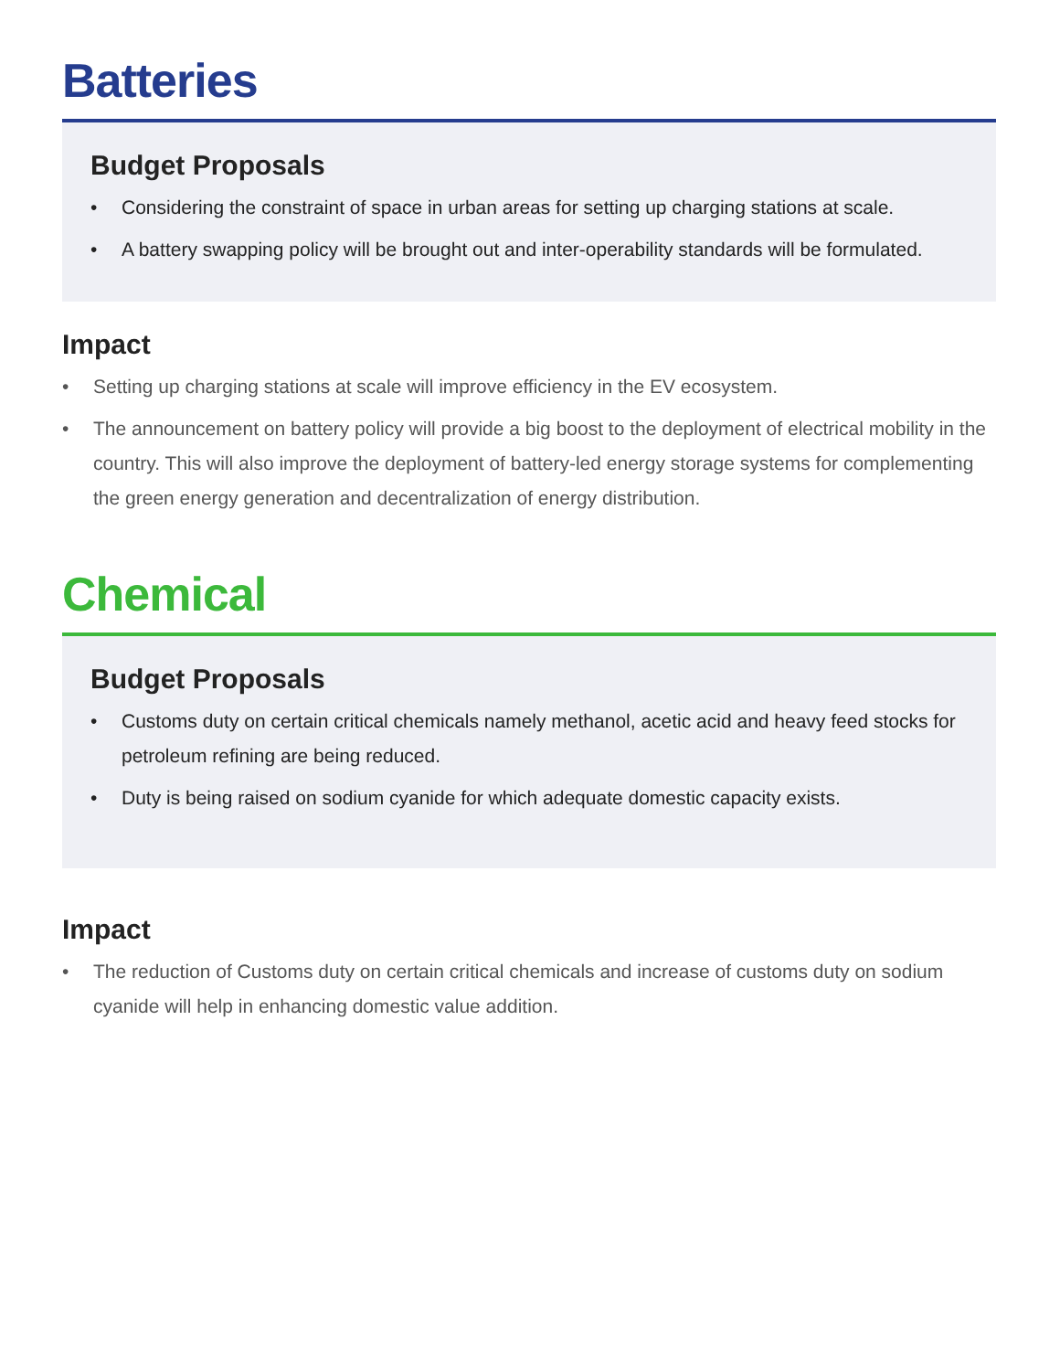Batteries
Budget Proposals
• Considering the constraint of space in urban areas for setting up charging stations at scale.
• A battery swapping policy will be brought out and inter-operability standards will be formulated.
Impact
• Setting up charging stations at scale will improve efficiency in the EV ecosystem.
• The announcement on battery policy will provide a big boost to the deployment of electrical mobility in the country. This will also improve the deployment of battery-led energy storage systems for complementing the green energy generation and decentralization of energy distribution.
Chemical
Budget Proposals
• Customs duty on certain critical chemicals namely methanol, acetic acid and heavy feed stocks for petroleum refining are being reduced.
• Duty is being raised on sodium cyanide for which adequate domestic capacity exists.
Impact
• The reduction of Customs duty on certain critical chemicals and increase of customs duty on sodium cyanide will help in enhancing domestic value addition.